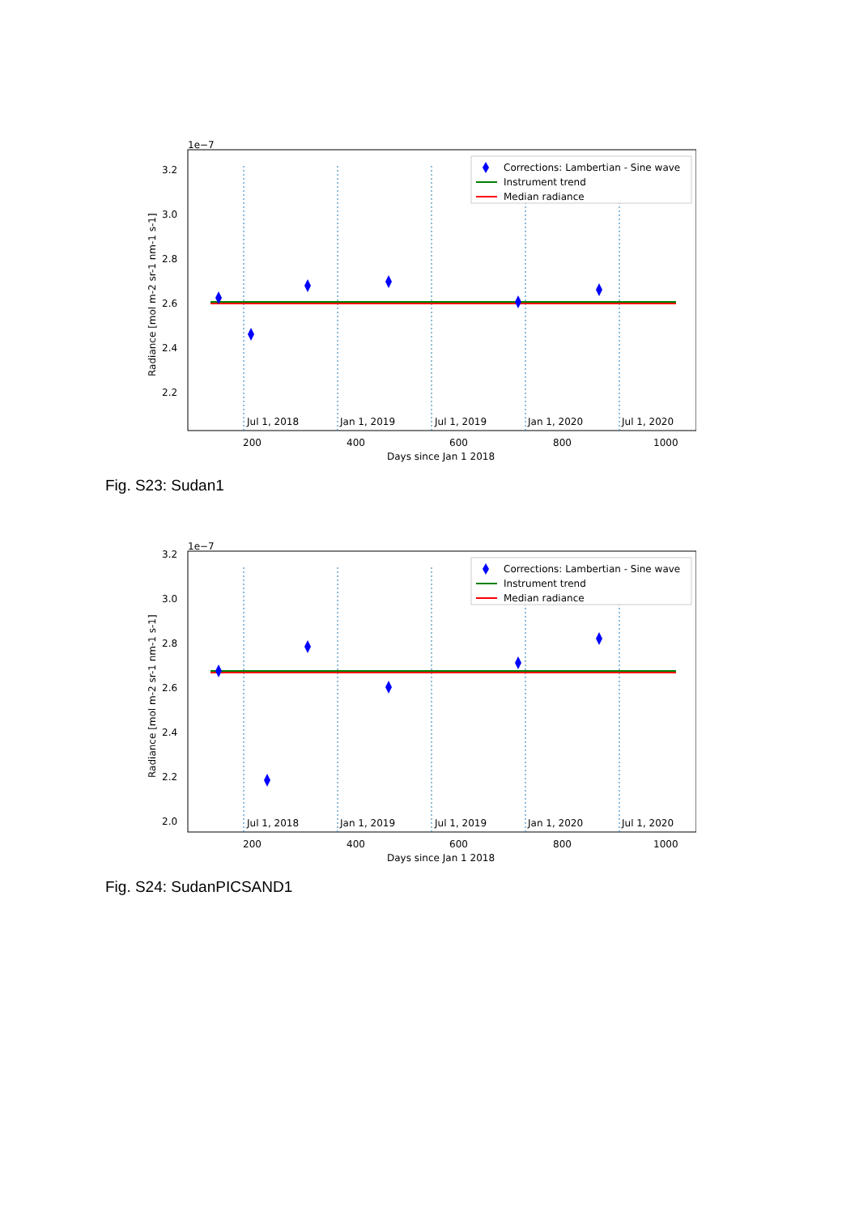1e−7
3.2
3.0
2.8
2.6
2.4
2.2
Jul 1, 2018
Jan 1, 2019
Jul 1, 2019
Jan 1, 2020
Jul 1, 2020
200
400
600
800
1000
Days since Jan 1 2018
Radiance [mol m-2 sr-1 nm-1 s-1]
Corrections: Lambertian - Sine wave
Instrument trend
Median radiance
Fig. S23: Sudan1
1e−7
3.2
3.0
2.8
2.6
2.4
2.2
2.0
Jul 1, 2018
Jan 1, 2019
Jul 1, 2019
Jan 1, 2020
Jul 1, 2020
200
400
600
800
1000
Days since Jan 1 2018
Radiance [mol m-2 sr-1 nm-1 s-1]
Corrections: Lambertian - Sine wave
Instrument trend
Median radiance
Fig. S24: SudanPICSAND1